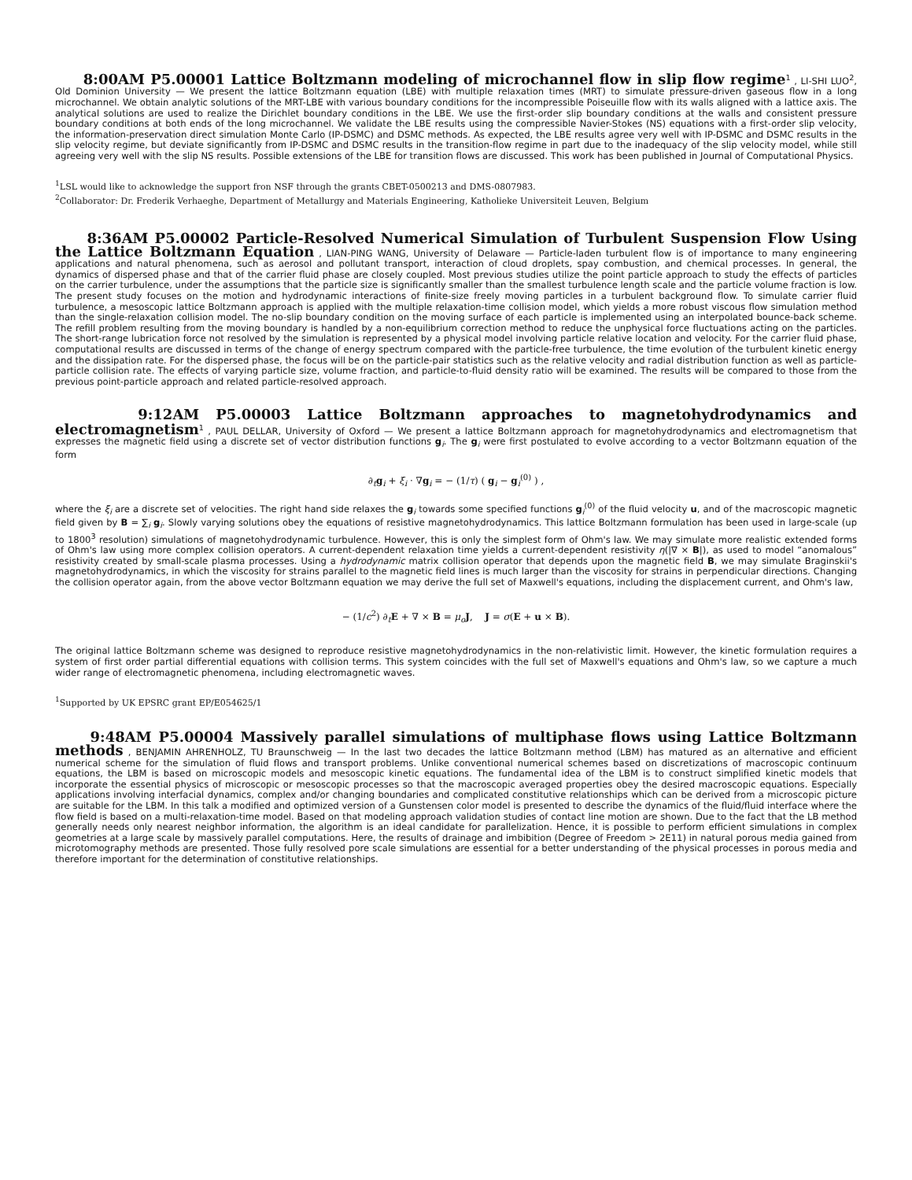8:00AM P5.00001 Lattice Boltzmann modeling of microchannel flow in slip flow regime<sup>1</sup> , LI-SHI LUO<sup>2</sup>, Old Dominion University — We present the lattice Boltzmann equation (LBE) with multiple relaxation times (MRT) to simulate pressure-driven gaseous flow in a long microchannel. We obtain analytic solutions of the MRT-LBE with various boundary conditions for the incompressible Poiseuille flow with its walls aligned with a lattice axis. The analytical solutions are used to realize the Dirichlet boundary conditions in the LBE. We use the first-order slip boundary conditions at the walls and consistent pressure boundary conditions at both ends of the long microchannel. We validate the LBE results using the compressible Navier-Stokes (NS) equations with a first-order slip velocity, the information-preservation direct simulation Monte Carlo (IP-DSMC) and DSMC methods. As expected, the LBE results agree very well with IP-DSMC and DSMC results in the slip velocity regime, but deviate significantly from IP-DSMC and DSMC results in the transition-flow regime in part due to the inadequacy of the slip velocity model, while still agreeing very well with the slip NS results. Possible extensions of the LBE for transition flows are discussed. This work has been published in Journal of Computational Physics.
<sup>1</sup> LSL would like to acknowledge the support fron NSF through the grants CBET-0500213 and DMS-0807983.
<sup>2</sup> Collaborator: Dr. Frederik Verhaeghe, Department of Metallurgy and Materials Engineering, Katholieke Universiteit Leuven, Belgium
8:36AM P5.00002 Particle-Resolved Numerical Simulation of Turbulent Suspension Flow Using the Lattice Boltzmann Equation , LIAN-PING WANG, University of Delaware — Particle-laden turbulent flow is of importance to many engineering applications and natural phenomena, such as aerosol and pollutant transport, interaction of cloud droplets, spay combustion, and chemical processes. In general, the dynamics of dispersed phase and that of the carrier fluid phase are closely coupled. Most previous studies utilize the point particle approach to study the effects of particles on the carrier turbulence, under the assumptions that the particle size is significantly smaller than the smallest turbulence length scale and the particle volume fraction is low. The present study focuses on the motion and hydrodynamic interactions of finite-size freely moving particles in a turbulent background flow. To simulate carrier fluid turbulence, a mesoscopic lattice Boltzmann approach is applied with the multiple relaxation-time collision model, which yields a more robust viscous flow simulation method than the single-relaxation collision model. The no-slip boundary condition on the moving surface of each particle is implemented using an interpolated bounce-back scheme. The refill problem resulting from the moving boundary is handled by a non-equilibrium correction method to reduce the unphysical force fluctuations acting on the particles. The short-range lubrication force not resolved by the simulation is represented by a physical model involving particle relative location and velocity. For the carrier fluid phase, computational results are discussed in terms of the change of energy spectrum compared with the particle-free turbulence, the time evolution of the turbulent kinetic energy and the dissipation rate. For the dispersed phase, the focus will be on the particle-pair statistics such as the relative velocity and radial distribution function as well as particle-particle collision rate. The effects of varying particle size, volume fraction, and particle-to-fluid density ratio will be examined. The results will be compared to those from the previous point-particle approach and related particle-resolved approach.
9:12AM P5.00003 Lattice Boltzmann approaches to magnetohydrodynamics and electromagnetism<sup>1</sup> , PAUL DELLAR, University of Oxford — We present a lattice Boltzmann approach for magnetohydrodynamics and electromagnetism that expresses the magnetic field using a discrete set of vector distribution functions g<sub>i</sub>. The g<sub>i</sub> were first postulated to evolve according to a vector Boltzmann equation of the form
∂<sub>t</sub>g<sub>i</sub> + ξ<sub>i</sub> · ∇g<sub>i</sub> = − (1/τ) ( g<sub>i</sub> − g<sub>i</sub><sup>(0)</sup> ) ,
where the ξ<sub>i</sub> are a discrete set of velocities. The right hand side relaxes the g<sub>i</sub> towards some specified functions g<sub>i</sub><sup>(0)</sup> of the fluid velocity u, and of the macroscopic magnetic field given by B = ∑<sub>i</sub> g<sub>i</sub>. Slowly varying solutions obey the equations of resistive magnetohydrodynamics. This lattice Boltzmann formulation has been used in large-scale (up to 1800<sup>3</sup> resolution) simulations of magnetohydrodynamic turbulence. However, this is only the simplest form of Ohm's law. We may simulate more realistic extended forms of Ohm's law using more complex collision operators. A current-dependent relaxation time yields a current-dependent resistivity η(|∇ × B|), as used to model “anomalous” resistivity created by small-scale plasma processes. Using a hydrodynamic matrix collision operator that depends upon the magnetic field B, we may simulate Braginskii's magnetohydrodynamics, in which the viscosity for strains parallel to the magnetic field lines is much larger than the viscosity for strains in perpendicular directions. Changing the collision operator again, from the above vector Boltzmann equation we may derive the full set of Maxwell's equations, including the displacement current, and Ohm's law,
− (1/c<sup>2</sup>) ∂<sub>t</sub>E + ∇ × B = μ<sub>o</sub>J, J = σ(E + u × B).
The original lattice Boltzmann scheme was designed to reproduce resistive magnetohydrodynamics in the non-relativistic limit. However, the kinetic formulation requires a system of first order partial differential equations with collision terms. This system coincides with the full set of Maxwell's equations and Ohm's law, so we capture a much wider range of electromagnetic phenomena, including electromagnetic waves.
<sup>1</sup> Supported by UK EPSRC grant EP/E054625/1
9:48AM P5.00004 Massively parallel simulations of multiphase flows using Lattice Boltzmann methods , BENJAMIN AHRENHOLZ, TU Braunschweig — In the last two decades the lattice Boltzmann method (LBM) has matured as an alternative and efficient numerical scheme for the simulation of fluid flows and transport problems. Unlike conventional numerical schemes based on discretizations of macroscopic continuum equations, the LBM is based on microscopic models and mesoscopic kinetic equations. The fundamental idea of the LBM is to construct simplified kinetic models that incorporate the essential physics of microscopic or mesoscopic processes so that the macroscopic averaged properties obey the desired macroscopic equations. Especially applications involving interfacial dynamics, complex and/or changing boundaries and complicated constitutive relationships which can be derived from a microscopic picture are suitable for the LBM. In this talk a modified and optimized version of a Gunstensen color model is presented to describe the dynamics of the fluid/fluid interface where the flow field is based on a multi-relaxation-time model. Based on that modeling approach validation studies of contact line motion are shown. Due to the fact that the LB method generally needs only nearest neighbor information, the algorithm is an ideal candidate for parallelization. Hence, it is possible to perform efficient simulations in complex geometries at a large scale by massively parallel computations. Here, the results of drainage and imbibition (Degree of Freedom > 2E11) in natural porous media gained from microtomography methods are presented. Those fully resolved pore scale simulations are essential for a better understanding of the physical processes in porous media and therefore important for the determination of constitutive relationships.